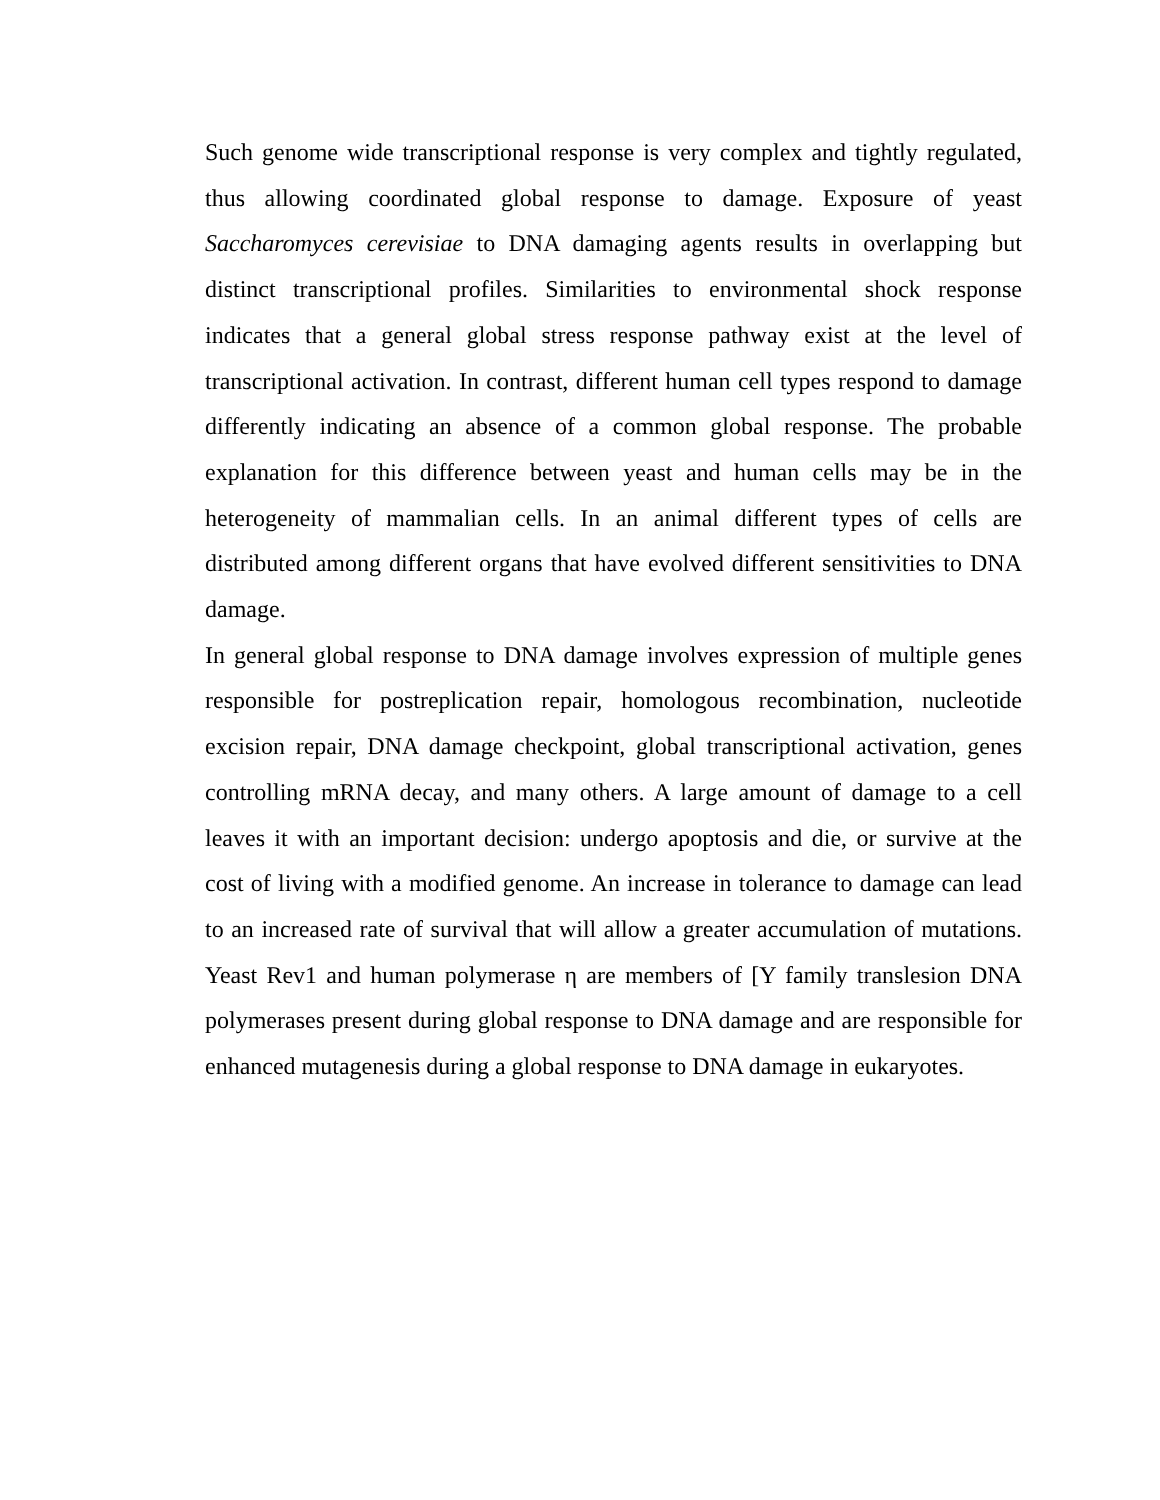Such genome wide transcriptional response is very complex and tightly regulated, thus allowing coordinated global response to damage. Exposure of yeast Saccharomyces cerevisiae to DNA damaging agents results in overlapping but distinct transcriptional profiles. Similarities to environmental shock response indicates that a general global stress response pathway exist at the level of transcriptional activation. In contrast, different human cell types respond to damage differently indicating an absence of a common global response. The probable explanation for this difference between yeast and human cells may be in the heterogeneity of mammalian cells. In an animal different types of cells are distributed among different organs that have evolved different sensitivities to DNA damage.
In general global response to DNA damage involves expression of multiple genes responsible for postreplication repair, homologous recombination, nucleotide excision repair, DNA damage checkpoint, global transcriptional activation, genes controlling mRNA decay, and many others. A large amount of damage to a cell leaves it with an important decision: undergo apoptosis and die, or survive at the cost of living with a modified genome. An increase in tolerance to damage can lead to an increased rate of survival that will allow a greater accumulation of mutations. Yeast Rev1 and human polymerase η are members of [Y family translesion DNA polymerases present during global response to DNA damage and are responsible for enhanced mutagenesis during a global response to DNA damage in eukaryotes.